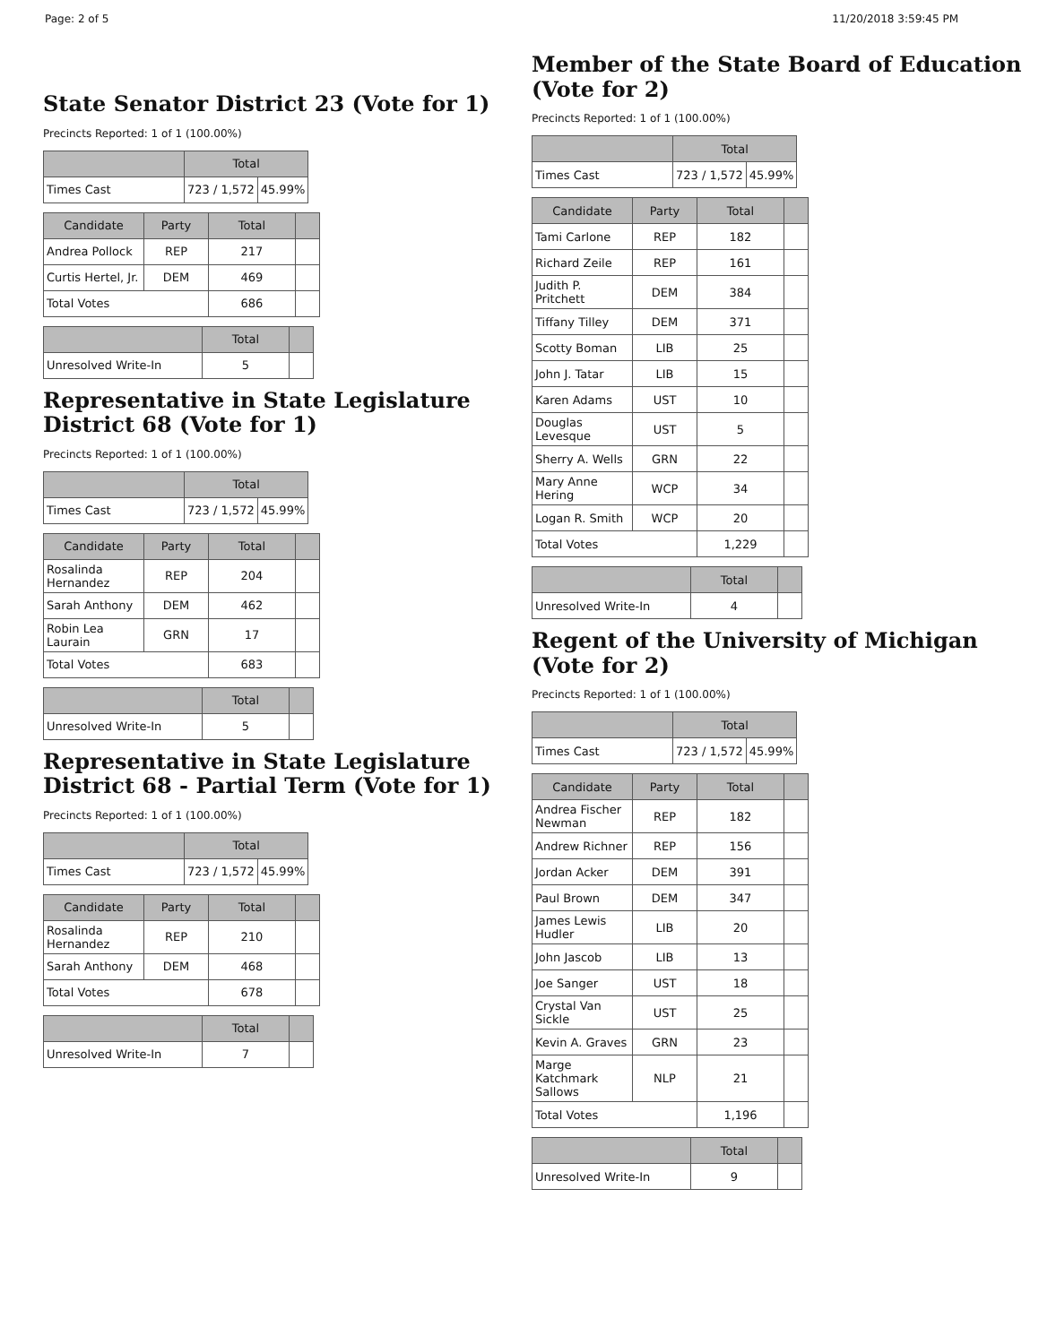Page: 2 of 5 11/20/2018 3:59:45 PM
State Senator District 23 (Vote for 1)
Precincts Reported: 1 of 1 (100.00%)
| | Total | |
| --- | --- | --- |
| Times Cast | 723 / 1,572 | 45.99% |
| Candidate | Party | Total | |
| --- | --- | --- | --- |
| Andrea Pollock | REP | 217 | |
| Curtis Hertel, Jr. | DEM | 469 | |
| Total Votes | | 686 | |
| | Total | |
| --- | --- | --- |
| Unresolved Write-In | 5 | |
Representative in State Legislature District 68 (Vote for 1)
Precincts Reported: 1 of 1 (100.00%)
| | Total | |
| --- | --- | --- |
| Times Cast | 723 / 1,572 | 45.99% |
| Candidate | Party | Total | |
| --- | --- | --- | --- |
| Rosalinda Hernandez | REP | 204 | |
| Sarah Anthony | DEM | 462 | |
| Robin Lea Laurain | GRN | 17 | |
| Total Votes | | 683 | |
| | Total | |
| --- | --- | --- |
| Unresolved Write-In | 5 | |
Representative in State Legislature District 68 - Partial Term (Vote for 1)
Precincts Reported: 1 of 1 (100.00%)
| | Total | |
| --- | --- | --- |
| Times Cast | 723 / 1,572 | 45.99% |
| Candidate | Party | Total | |
| --- | --- | --- | --- |
| Rosalinda Hernandez | REP | 210 | |
| Sarah Anthony | DEM | 468 | |
| Total Votes | | 678 | |
| | Total | |
| --- | --- | --- |
| Unresolved Write-In | 7 | |
Member of the State Board of Education (Vote for 2)
Precincts Reported: 1 of 1 (100.00%)
| | Total | |
| --- | --- | --- |
| Times Cast | 723 / 1,572 | 45.99% |
| Candidate | Party | Total | |
| --- | --- | --- | --- |
| Tami Carlone | REP | 182 | |
| Richard Zeile | REP | 161 | |
| Judith P. Pritchett | DEM | 384 | |
| Tiffany Tilley | DEM | 371 | |
| Scotty Boman | LIB | 25 | |
| John J. Tatar | LIB | 15 | |
| Karen Adams | UST | 10 | |
| Douglas Levesque | UST | 5 | |
| Sherry A. Wells | GRN | 22 | |
| Mary Anne Hering | WCP | 34 | |
| Logan R. Smith | WCP | 20 | |
| Total Votes | | 1,229 | |
| | Total | |
| --- | --- | --- |
| Unresolved Write-In | 4 | |
Regent of the University of Michigan (Vote for 2)
Precincts Reported: 1 of 1 (100.00%)
| | Total | |
| --- | --- | --- |
| Times Cast | 723 / 1,572 | 45.99% |
| Candidate | Party | Total | |
| --- | --- | --- | --- |
| Andrea Fischer Newman | REP | 182 | |
| Andrew Richner | REP | 156 | |
| Jordan Acker | DEM | 391 | |
| Paul Brown | DEM | 347 | |
| James Lewis Hudler | LIB | 20 | |
| John Jascob | LIB | 13 | |
| Joe Sanger | UST | 18 | |
| Crystal Van Sickle | UST | 25 | |
| Kevin A. Graves | GRN | 23 | |
| Marge Katchmark Sallows | NLP | 21 | |
| Total Votes | | 1,196 | |
| | Total | |
| --- | --- | --- |
| Unresolved Write-In | 9 | |